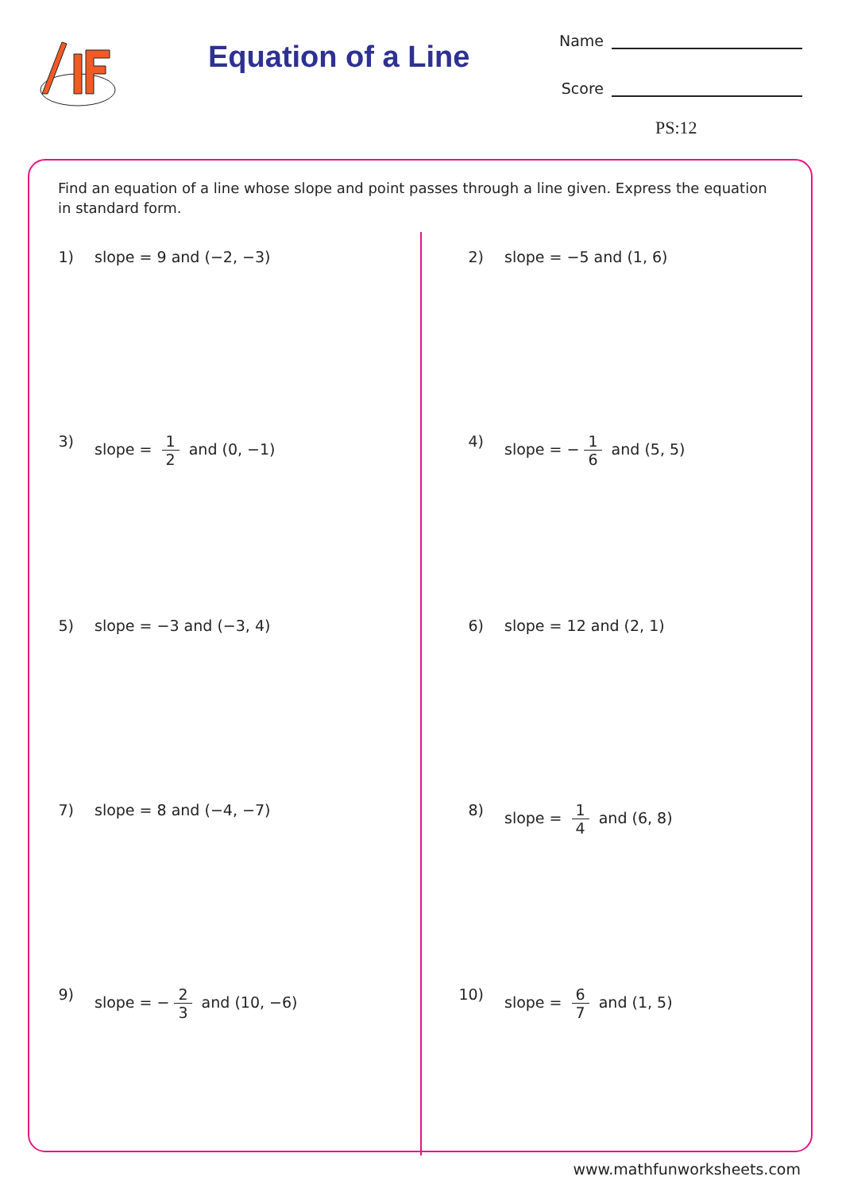Equation of a Line
Name
Score
PS:12
Find an equation of a line whose slope and point passes through a line given. Express the equation in standard form.
1) slope = 9 and (−2, −3)
2) slope = −5 and (1, 6)
3) slope = 1 2 and (0, −1)
4) slope = − 1 6 and (5, 5)
5) slope = −3 and (−3, 4)
6) slope = 12 and (2, 1)
7) slope = 8 and (−4, −7)
8) slope = 1 4 and (6, 8)
9) slope = − 2 3 and (10, −6)
10) slope = 6 7 and (1, 5)
www.mathfunworksheets.com